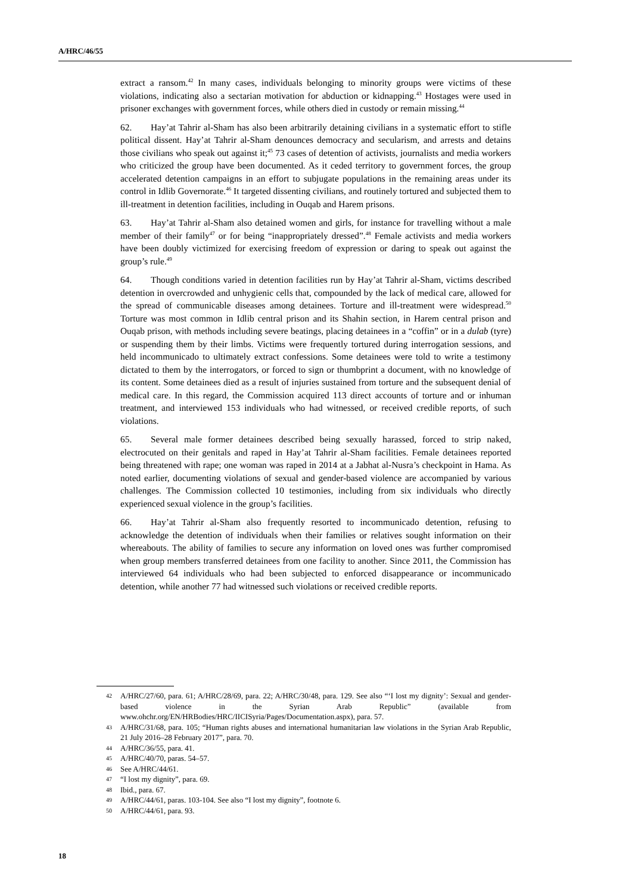A/HRC/46/55
extract a ransom.<sup>42</sup> In many cases, individuals belonging to minority groups were victims of these violations, indicating also a sectarian motivation for abduction or kidnapping.<sup>43</sup> Hostages were used in prisoner exchanges with government forces, while others died in custody or remain missing.<sup>44</sup>
62. Hay’at Tahrir al-Sham has also been arbitrarily detaining civilians in a systematic effort to stifle political dissent. Hay’at Tahrir al-Sham denounces democracy and secularism, and arrests and detains those civilians who speak out against it;<sup>45</sup> 73 cases of detention of activists, journalists and media workers who criticized the group have been documented. As it ceded territory to government forces, the group accelerated detention campaigns in an effort to subjugate populations in the remaining areas under its control in Idlib Governorate.<sup>46</sup> It targeted dissenting civilians, and routinely tortured and subjected them to ill-treatment in detention facilities, including in Ouqab and Harem prisons.
63. Hay’at Tahrir al-Sham also detained women and girls, for instance for travelling without a male member of their family<sup>47</sup> or for being “inappropriately dressed”.<sup>48</sup> Female activists and media workers have been doubly victimized for exercising freedom of expression or daring to speak out against the group’s rule.<sup>49</sup>
64. Though conditions varied in detention facilities run by Hay’at Tahrir al-Sham, victims described detention in overcrowded and unhygienic cells that, compounded by the lack of medical care, allowed for the spread of communicable diseases among detainees. Torture and ill-treatment were widespread.<sup>50</sup> Torture was most common in Idlib central prison and its Shahin section, in Harem central prison and Ouqab prison, with methods including severe beatings, placing detainees in a “coffin” or in a dulab (tyre) or suspending them by their limbs. Victims were frequently tortured during interrogation sessions, and held incommunicado to ultimately extract confessions. Some detainees were told to write a testimony dictated to them by the interrogators, or forced to sign or thumbprint a document, with no knowledge of its content. Some detainees died as a result of injuries sustained from torture and the subsequent denial of medical care. In this regard, the Commission acquired 113 direct accounts of torture and or inhuman treatment, and interviewed 153 individuals who had witnessed, or received credible reports, of such violations.
65. Several male former detainees described being sexually harassed, forced to strip naked, electrocuted on their genitals and raped in Hay’at Tahrir al-Sham facilities. Female detainees reported being threatened with rape; one woman was raped in 2014 at a Jabhat al-Nusra’s checkpoint in Hama. As noted earlier, documenting violations of sexual and gender-based violence are accompanied by various challenges. The Commission collected 10 testimonies, including from six individuals who directly experienced sexual violence in the group’s facilities.
66. Hay’at Tahrir al-Sham also frequently resorted to incommunicado detention, refusing to acknowledge the detention of individuals when their families or relatives sought information on their whereabouts. The ability of families to secure any information on loved ones was further compromised when group members transferred detainees from one facility to another. Since 2011, the Commission has interviewed 64 individuals who had been subjected to enforced disappearance or incommunicado detention, while another 77 had witnessed such violations or received credible reports.
42 A/HRC/27/60, para. 61; A/HRC/28/69, para. 22; A/HRC/30/48, para. 129. See also “‘I lost my dignity’: Sexual and gender-based violence in the Syrian Arab Republic” (available from www.ohchr.org/EN/HRBodies/HRC/IICISyria/Pages/Documentation.aspx), para. 57.
43 A/HRC/31/68, para. 105; “Human rights abuses and international humanitarian law violations in the Syrian Arab Republic, 21 July 2016–28 February 2017”, para. 70.
44 A/HRC/36/55, para. 41.
45 A/HRC/40/70, paras. 54–57.
46 See A/HRC/44/61.
47 “I lost my dignity”, para. 69.
48 Ibid., para. 67.
49 A/HRC/44/61, paras. 103-104. See also “I lost my dignity”, footnote 6.
50 A/HRC/44/61, para. 93.
18